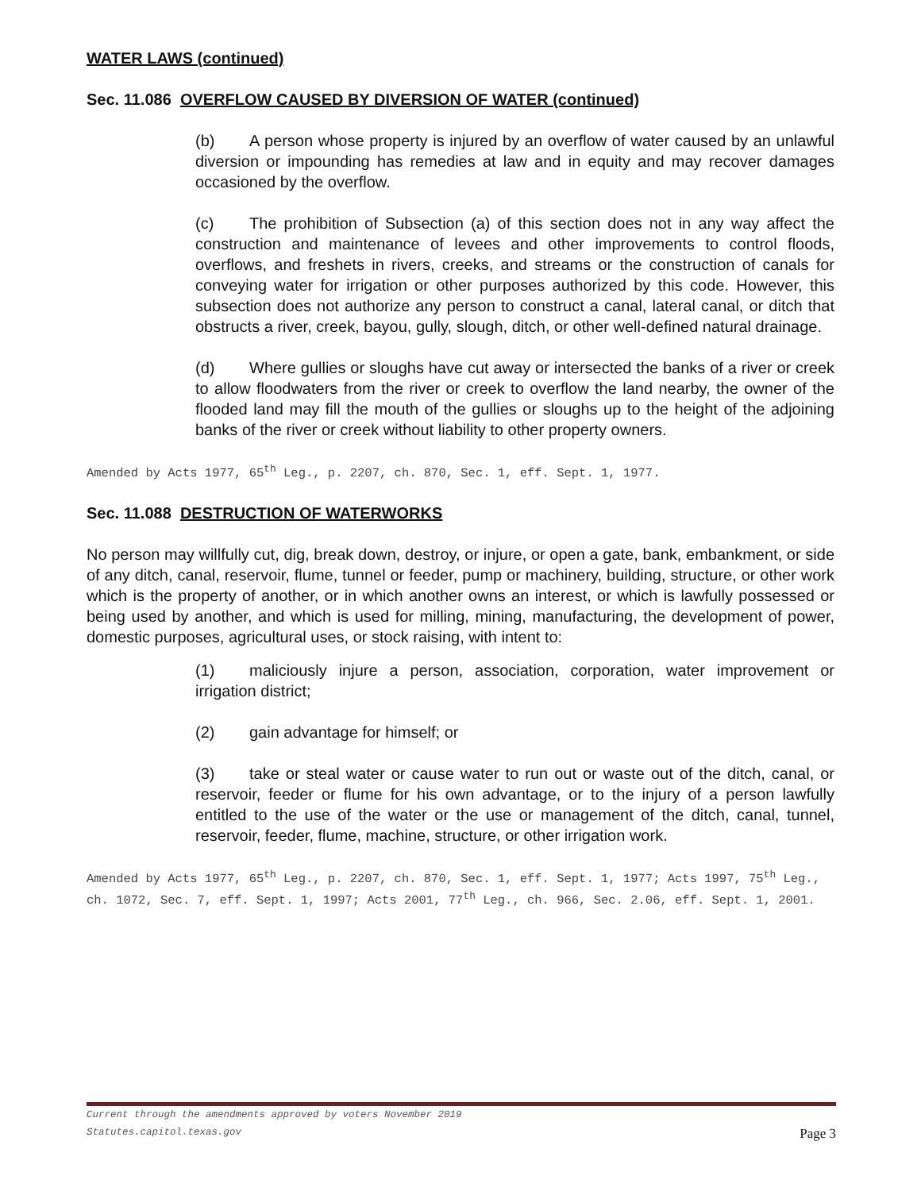WATER LAWS (continued)
Sec. 11.086 OVERFLOW CAUSED BY DIVERSION OF WATER (continued)
(b) A person whose property is injured by an overflow of water caused by an unlawful diversion or impounding has remedies at law and in equity and may recover damages occasioned by the overflow.
(c) The prohibition of Subsection (a) of this section does not in any way affect the construction and maintenance of levees and other improvements to control floods, overflows, and freshets in rivers, creeks, and streams or the construction of canals for conveying water for irrigation or other purposes authorized by this code. However, this subsection does not authorize any person to construct a canal, lateral canal, or ditch that obstructs a river, creek, bayou, gully, slough, ditch, or other well-defined natural drainage.
(d) Where gullies or sloughs have cut away or intersected the banks of a river or creek to allow floodwaters from the river or creek to overflow the land nearby, the owner of the flooded land may fill the mouth of the gullies or sloughs up to the height of the adjoining banks of the river or creek without liability to other property owners.
Amended by Acts 1977, 65<sup>th</sup> Leg., p. 2207, ch. 870, Sec. 1, eff. Sept. 1, 1977.
Sec. 11.088 DESTRUCTION OF WATERWORKS
No person may willfully cut, dig, break down, destroy, or injure, or open a gate, bank, embankment, or side of any ditch, canal, reservoir, flume, tunnel or feeder, pump or machinery, building, structure, or other work which is the property of another, or in which another owns an interest, or which is lawfully possessed or being used by another, and which is used for milling, mining, manufacturing, the development of power, domestic purposes, agricultural uses, or stock raising, with intent to:
(1) maliciously injure a person, association, corporation, water improvement or irrigation district;
(2) gain advantage for himself; or
(3) take or steal water or cause water to run out or waste out of the ditch, canal, or reservoir, feeder or flume for his own advantage, or to the injury of a person lawfully entitled to the use of the water or the use or management of the ditch, canal, tunnel, reservoir, feeder, flume, machine, structure, or other irrigation work.
Amended by Acts 1977, 65<sup>th</sup> Leg., p. 2207, ch. 870, Sec. 1, eff. Sept. 1, 1977; Acts 1997, 75<sup>th</sup> Leg., ch. 1072, Sec. 7, eff. Sept. 1, 1997; Acts 2001, 77<sup>th</sup> Leg., ch. 966, Sec. 2.06, eff. Sept. 1, 2001.
Current through the amendments approved by voters November 2019
Statutes.capitol.texas.gov
Page 3